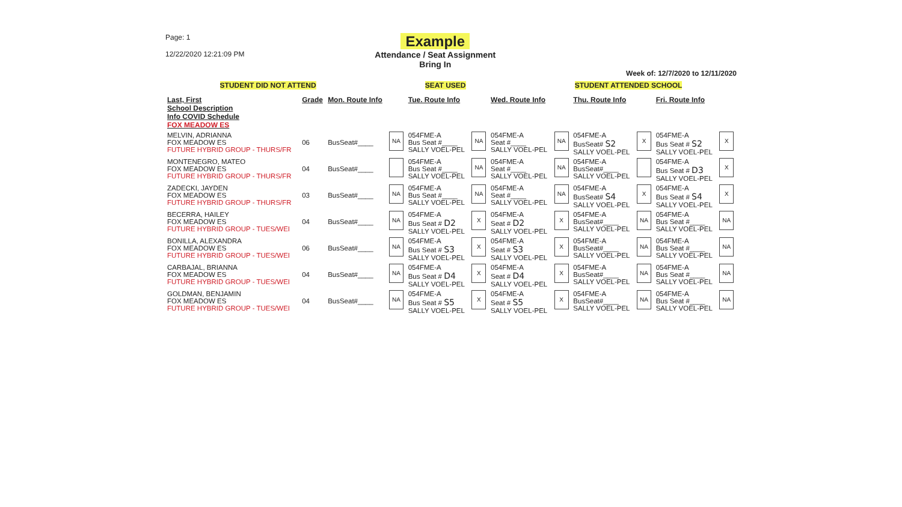Page: 1
12/22/2020 12:21:09 PM
Example
Attendance / Seat Assignment
Bring In
Week of: 12/7/2020 to 12/11/2020
STUDENT DID NOT ATTEND SEAT USED STUDENT ATTENDED SCHOOL
| Last, First School Description Info COVID Schedule FOX MEADOW ES | Grade | Mon. Route Info | | Tue. Route Info | | Wed. Route Info | | Thu. Route Info | | Fri. Route Info | |
| --- | --- | --- | --- | --- | --- | --- | --- | --- | --- | --- | --- |
| MELVIN, ADRIANNA FOX MEADOW ES FUTURE HYBRID GROUP - THURS/FR | 06 | BusSeat#____ | NA | 054FME-A Bus Seat #____ SALLY VOEL-PEL | NA | 054FME-A Seat #____ SALLY VOEL-PEL | NA | 054FME-A BusSeat# S2 SALLY VOEL-PEL | X | 054FME-A Bus Seat # S2 SALLY VOEL-PEL | X |
| MONTENEGRO, MATEO FOX MEADOW ES FUTURE HYBRID GROUP - THURS/FR | 04 | BusSeat#____ | | 054FME-A Bus Seat #____ SALLY VOEL-PEL | NA | 054FME-A Seat #____ SALLY VOEL-PEL | NA | 054FME-A BusSeat#____ SALLY VOEL-PEL | | 054FME-A Bus Seat # D3 SALLY VOEL-PEL | X |
| ZADECKI, JAYDEN FOX MEADOW ES FUTURE HYBRID GROUP - THURS/FR | 03 | BusSeat#____ | NA | 054FME-A Bus Seat #____ SALLY VOEL-PEL | NA | 054FME-A Seat #____ SALLY VOEL-PEL | NA | 054FME-A BusSeat# S4 SALLY VOEL-PEL | X | 054FME-A Bus Seat # S4 SALLY VOEL-PEL | X |
| BECERRA, HAILEY FOX MEADOW ES FUTURE HYBRID GROUP - TUES/WEI | 04 | BusSeat#____ | NA | 054FME-A Bus Seat # D2 SALLY VOEL-PEL | X | 054FME-A Seat # D2 SALLY VOEL-PEL | X | 054FME-A BusSeat#____ SALLY VOEL-PEL | NA | 054FME-A Bus Seat #____ SALLY VOEL-PEL | NA |
| BONILLA, ALEXANDRA FOX MEADOW ES FUTURE HYBRID GROUP - TUES/WEI | 06 | BusSeat#____ | NA | 054FME-A Bus Seat # S3 SALLY VOEL-PEL | X | 054FME-A Seat # S3 SALLY VOEL-PEL | X | 054FME-A BusSeat#____ SALLY VOEL-PEL | NA | 054FME-A Bus Seat #____ SALLY VOEL-PEL | NA |
| CARBAJAL, BRIANNA FOX MEADOW ES FUTURE HYBRID GROUP - TUES/WEI | 04 | BusSeat#____ | NA | 054FME-A Bus Seat # D4 SALLY VOEL-PEL | X | 054FME-A Seat # D4 SALLY VOEL-PEL | X | 054FME-A BusSeat#____ SALLY VOEL-PEL | NA | 054FME-A Bus Seat #____ SALLY VOEL-PEL | NA |
| GOLDMAN, BENJAMIN FOX MEADOW ES FUTURE HYBRID GROUP - TUES/WEI | 04 | BusSeat#____ | NA | 054FME-A Bus Seat # S5 SALLY VOEL-PEL | X | 054FME-A Seat # S5 SALLY VOEL-PEL | X | 054FME-A BusSeat#____ SALLY VOEL-PEL | NA | 054FME-A Bus Seat #____ SALLY VOEL-PEL | NA |